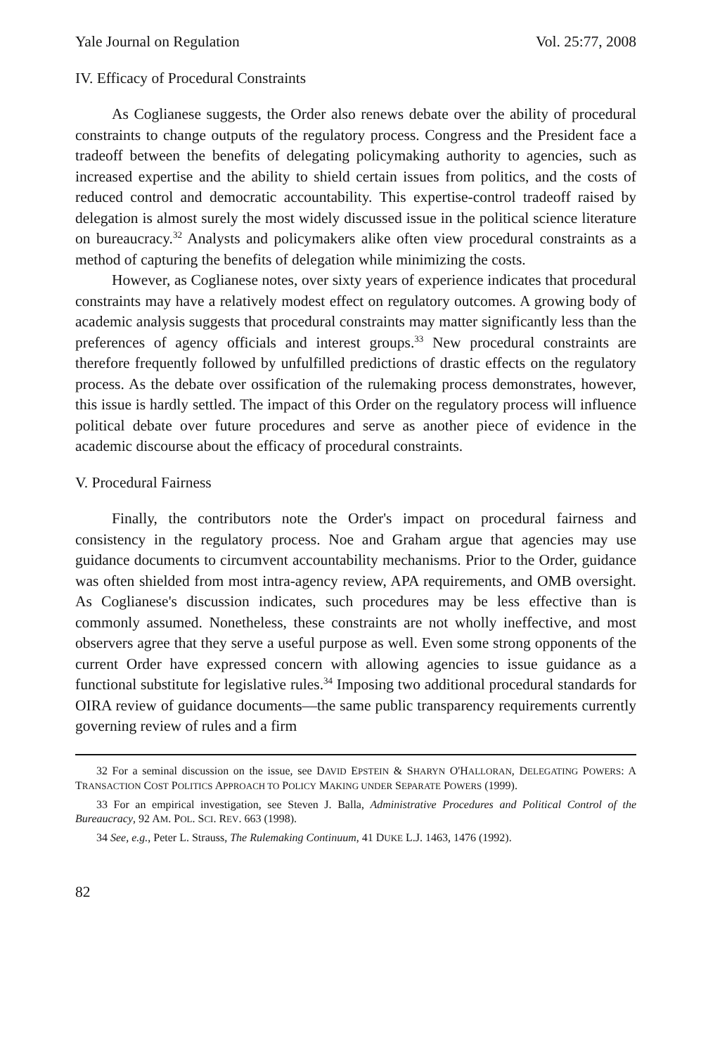Yale Journal on Regulation Vol. 25:77, 2008
IV. Efficacy of Procedural Constraints
As Coglianese suggests, the Order also renews debate over the ability of procedural constraints to change outputs of the regulatory process. Congress and the President face a tradeoff between the benefits of delegating policymaking authority to agencies, such as increased expertise and the ability to shield certain issues from politics, and the costs of reduced control and democratic accountability. This expertise-control tradeoff raised by delegation is almost surely the most widely discussed issue in the political science literature on bureaucracy.<sup>32</sup> Analysts and policymakers alike often view procedural constraints as a method of capturing the benefits of delegation while minimizing the costs.
However, as Coglianese notes, over sixty years of experience indicates that procedural constraints may have a relatively modest effect on regulatory outcomes. A growing body of academic analysis suggests that procedural constraints may matter significantly less than the preferences of agency officials and interest groups.<sup>33</sup> New procedural constraints are therefore frequently followed by unfulfilled predictions of drastic effects on the regulatory process. As the debate over ossification of the rulemaking process demonstrates, however, this issue is hardly settled. The impact of this Order on the regulatory process will influence political debate over future procedures and serve as another piece of evidence in the academic discourse about the efficacy of procedural constraints.
V. Procedural Fairness
Finally, the contributors note the Order's impact on procedural fairness and consistency in the regulatory process. Noe and Graham argue that agencies may use guidance documents to circumvent accountability mechanisms. Prior to the Order, guidance was often shielded from most intra-agency review, APA requirements, and OMB oversight. As Coglianese's discussion indicates, such procedures may be less effective than is commonly assumed. Nonetheless, these constraints are not wholly ineffective, and most observers agree that they serve a useful purpose as well. Even some strong opponents of the current Order have expressed concern with allowing agencies to issue guidance as a functional substitute for legislative rules.<sup>34</sup> Imposing two additional procedural standards for OIRA review of guidance documents—the same public transparency requirements currently governing review of rules and a firm
32 For a seminal discussion on the issue, see DAVID EPSTEIN & SHARYN O'HALLORAN, DELEGATING POWERS: A TRANSACTION COST POLITICS APPROACH TO POLICY MAKING UNDER SEPARATE POWERS (1999).
33 For an empirical investigation, see Steven J. Balla, Administrative Procedures and Political Control of the Bureaucracy, 92 AM. POL. SCI. REV. 663 (1998).
34 See, e.g., Peter L. Strauss, The Rulemaking Continuum, 41 DUKE L.J. 1463, 1476 (1992).
82